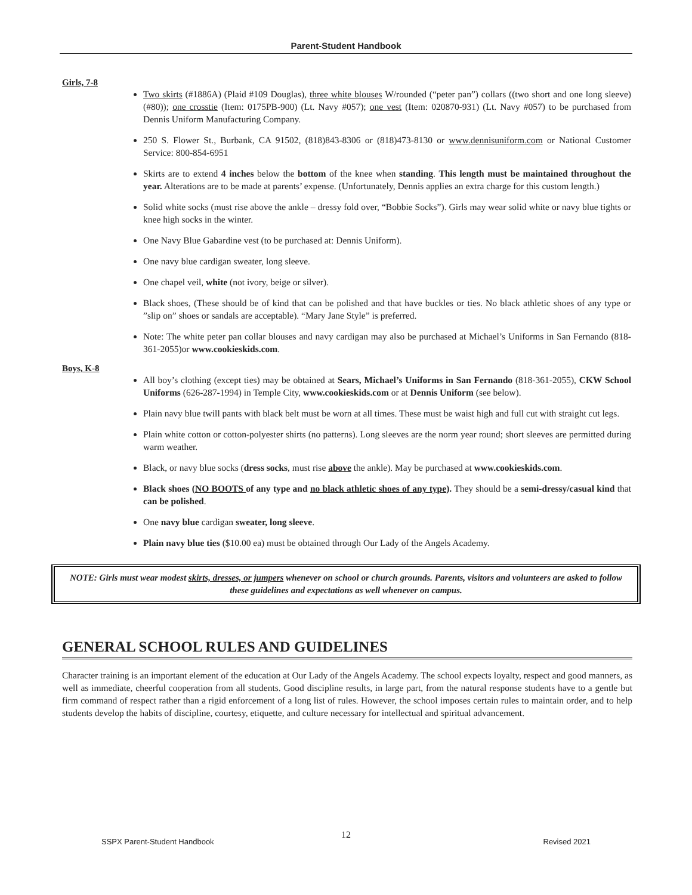Parent-Student Handbook
Girls, 7-8
Two skirts (#1886A) (Plaid #109 Douglas), three white blouses W/rounded (“peter pan”) collars ((two short and one long sleeve) (#80)); one crosstie (Item: 0175PB-900) (Lt. Navy #057); one vest (Item: 020870-931) (Lt. Navy #057) to be purchased from Dennis Uniform Manufacturing Company.
250 S. Flower St., Burbank, CA 91502, (818)843-8306 or (818)473-8130 or www.dennisuniform.com or National Customer Service: 800-854-6951
Skirts are to extend 4 inches below the bottom of the knee when standing. This length must be maintained throughout the year. Alterations are to be made at parents’ expense. (Unfortunately, Dennis applies an extra charge for this custom length.)
Solid white socks (must rise above the ankle – dressy fold over, “Bobbie Socks”). Girls may wear solid white or navy blue tights or knee high socks in the winter.
One Navy Blue Gabardine vest (to be purchased at: Dennis Uniform).
One navy blue cardigan sweater, long sleeve.
One chapel veil, white (not ivory, beige or silver).
Black shoes, (These should be of kind that can be polished and that have buckles or ties. No black athletic shoes of any type or ”slip on” shoes or sandals are acceptable). “Mary Jane Style” is preferred.
Note: The white peter pan collar blouses and navy cardigan may also be purchased at Michael’s Uniforms in San Fernando (818-361-2055)or www.cookieskids.com.
Boys, K-8
All boy’s clothing (except ties) may be obtained at Sears, Michael’s Uniforms in San Fernando (818-361-2055), CKW School Uniforms (626-287-1994) in Temple City, www.cookieskids.com or at Dennis Uniform (see below).
Plain navy blue twill pants with black belt must be worn at all times. These must be waist high and full cut with straight cut legs.
Plain white cotton or cotton-polyester shirts (no patterns). Long sleeves are the norm year round; short sleeves are permitted during warm weather.
Black, or navy blue socks (dress socks, must rise above the ankle). May be purchased at www.cookieskids.com.
Black shoes (NO BOOTS of any type and no black athletic shoes of any type). They should be a semi-dressy/casual kind that can be polished.
One navy blue cardigan sweater, long sleeve.
Plain navy blue ties ($10.00 ea) must be obtained through Our Lady of the Angels Academy.
NOTE: Girls must wear modest skirts, dresses, or jumpers whenever on school or church grounds. Parents, visitors and volunteers are asked to follow these guidelines and expectations as well whenever on campus.
GENERAL SCHOOL RULES AND GUIDELINES
Character training is an important element of the education at Our Lady of the Angels Academy. The school expects loyalty, respect and good manners, as well as immediate, cheerful cooperation from all students. Good discipline results, in large part, from the natural response students have to a gentle but firm command of respect rather than a rigid enforcement of a long list of rules. However, the school imposes certain rules to maintain order, and to help students develop the habits of discipline, courtesy, etiquette, and culture necessary for intellectual and spiritual advancement.
12
SSPX Parent-Student Handbook Revised 2021